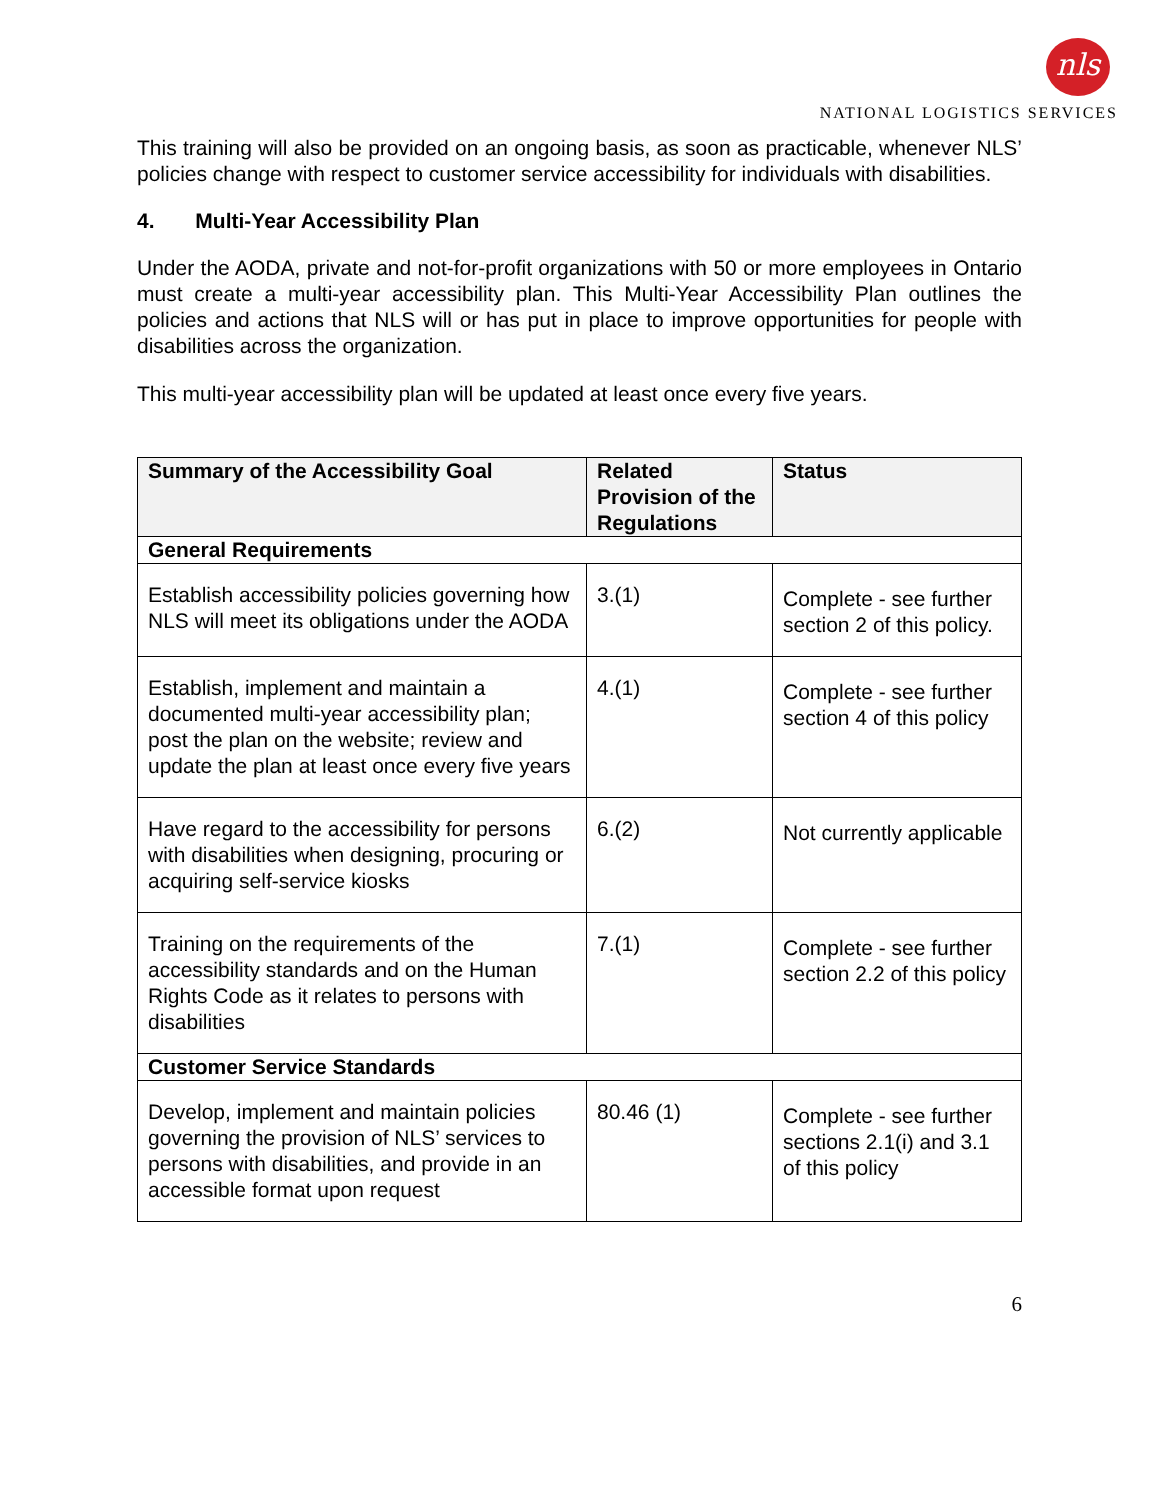nls
NATIONAL LOGISTICS SERVICES
This training will also be provided on an ongoing basis, as soon as practicable, whenever NLS’ policies change with respect to customer service accessibility for individuals with disabilities.
4. Multi-Year Accessibility Plan
Under the AODA, private and not-for-profit organizations with 50 or more employees in Ontario must create a multi-year accessibility plan. This Multi-Year Accessibility Plan outlines the policies and actions that NLS will or has put in place to improve opportunities for people with disabilities across the organization.
This multi-year accessibility plan will be updated at least once every five years.
| Summary of the Accessibility Goal | Related Provision of the Regulations | Status |
| --- | --- | --- |
| General Requirements | | |
| Establish accessibility policies governing how NLS will meet its obligations under the AODA | 3.(1) | Complete - see further section 2 of this policy. |
| Establish, implement and maintain a documented multi-year accessibility plan; post the plan on the website; review and update the plan at least once every five years | 4.(1) | Complete - see further section 4 of this policy |
| Have regard to the accessibility for persons with disabilities when designing, procuring or acquiring self-service kiosks | 6.(2) | Not currently applicable |
| Training on the requirements of the accessibility standards and on the Human Rights Code as it relates to persons with disabilities | 7.(1) | Complete - see further section 2.2 of this policy |
| Customer Service Standards | | |
| Develop, implement and maintain policies governing the provision of NLS’ services to persons with disabilities, and provide in an accessible format upon request | 80.46 (1) | Complete - see further sections 2.1(i) and 3.1 of this policy |
6